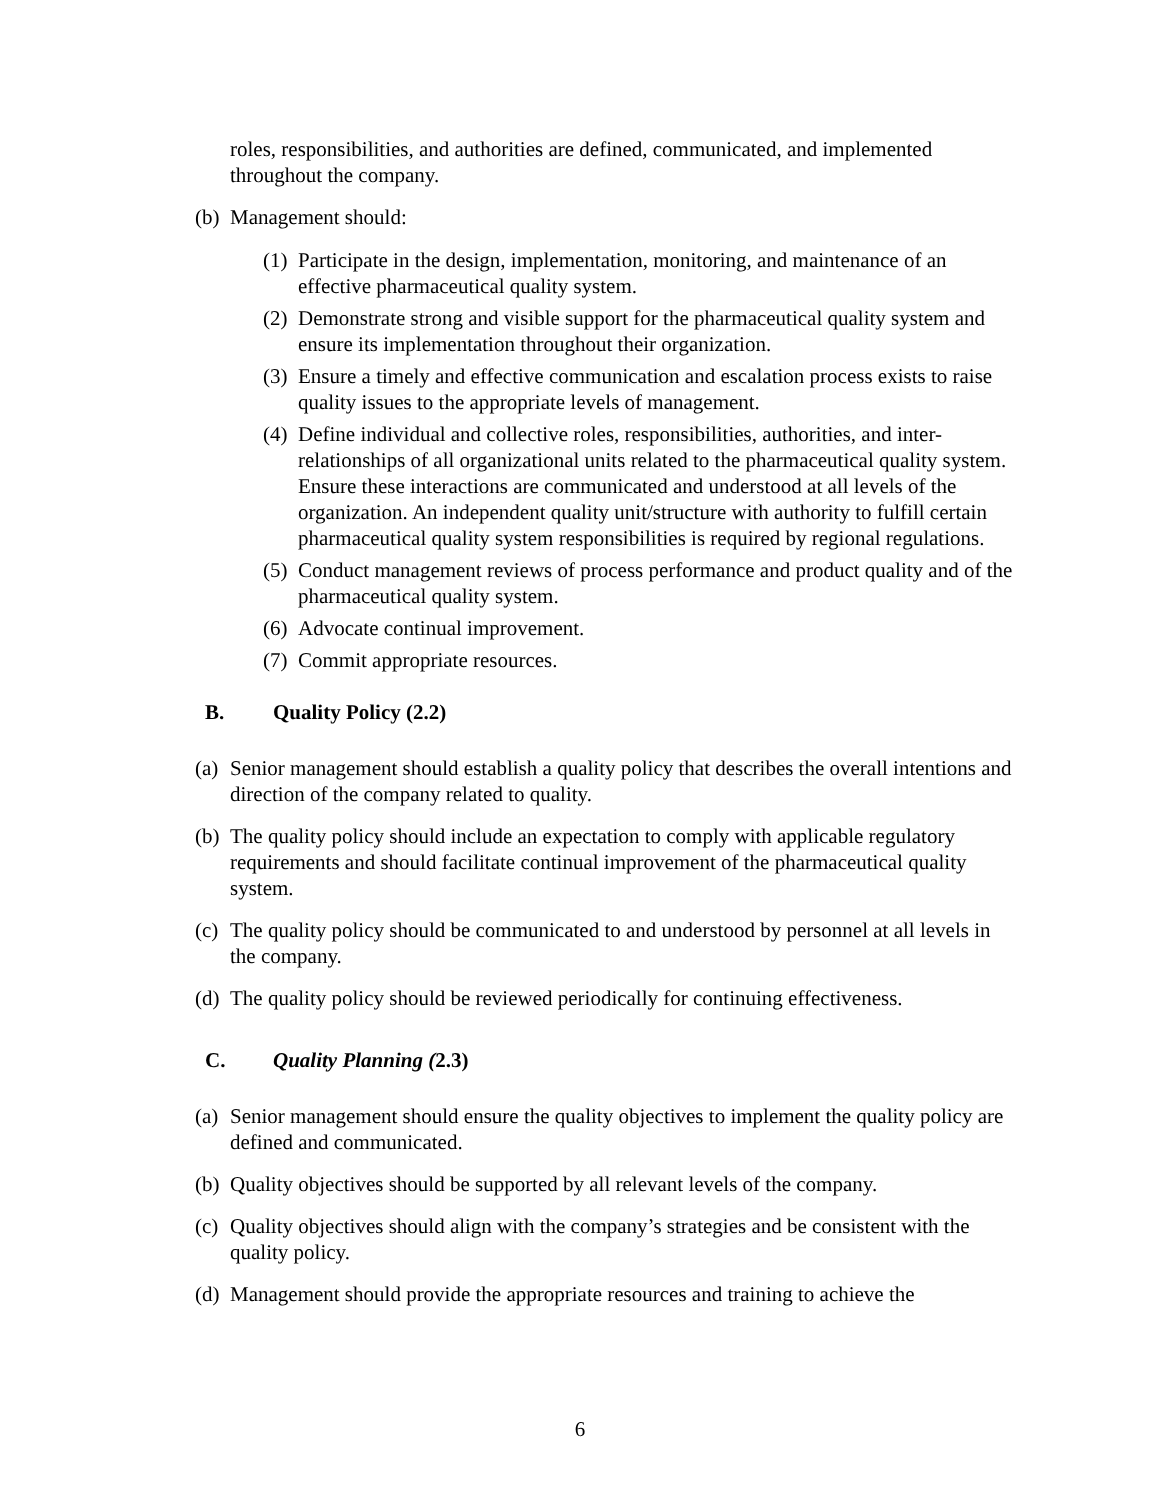roles, responsibilities, and authorities are defined, communicated, and implemented throughout the company.
(b) Management should:
(1) Participate in the design, implementation, monitoring, and maintenance of an effective pharmaceutical quality system.
(2) Demonstrate strong and visible support for the pharmaceutical quality system and ensure its implementation throughout their organization.
(3) Ensure a timely and effective communication and escalation process exists to raise quality issues to the appropriate levels of management.
(4) Define individual and collective roles, responsibilities, authorities, and inter-relationships of all organizational units related to the pharmaceutical quality system. Ensure these interactions are communicated and understood at all levels of the organization. An independent quality unit/structure with authority to fulfill certain pharmaceutical quality system responsibilities is required by regional regulations.
(5) Conduct management reviews of process performance and product quality and of the pharmaceutical quality system.
(6) Advocate continual improvement.
(7) Commit appropriate resources.
B. Quality Policy (2.2)
(a) Senior management should establish a quality policy that describes the overall intentions and direction of the company related to quality.
(b) The quality policy should include an expectation to comply with applicable regulatory requirements and should facilitate continual improvement of the pharmaceutical quality system.
(c) The quality policy should be communicated to and understood by personnel at all levels in the company.
(d) The quality policy should be reviewed periodically for continuing effectiveness.
C. Quality Planning (2.3)
(a) Senior management should ensure the quality objectives to implement the quality policy are defined and communicated.
(b) Quality objectives should be supported by all relevant levels of the company.
(c) Quality objectives should align with the company’s strategies and be consistent with the quality policy.
(d) Management should provide the appropriate resources and training to achieve the
6